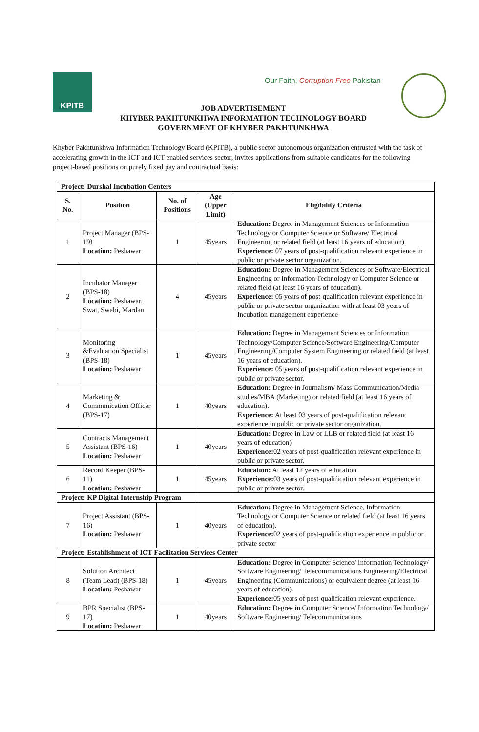KPITB
Our Faith, Corruption Free Pakistan
JOB ADVERTISEMENT
KHYBER PAKHTUNKHWA INFORMATION TECHNOLOGY BOARD
GOVERNMENT OF KHYBER PAKHTUNKHWA
Khyber Pakhtunkhwa Information Technology Board (KPITB), a public sector autonomous organization entrusted with the task of accelerating growth in the ICT and ICT enabled services sector, invites applications from suitable candidates for the following project-based positions on purely fixed pay and contractual basis:
| Project: Durshal Incubation Centers | | | | |
| S. No. | Position | No. of Positions | Age (Upper Limit) | Eligibility Criteria |
| 1 | Project Manager (BPS-19) Location: Peshawar | 1 | 45years | Education: Degree in Management Sciences or Information Technology or Computer Science or Software/ Electrical Engineering or related field (at least 16 years of education). Experience: 07 years of post-qualification relevant experience in public or private sector organization. |
| 2 | Incubator Manager (BPS-18) Location: Peshawar, Swat, Swabi, Mardan | 4 | 45years | Education: Degree in Management Sciences or Software/Electrical Engineering or Information Technology or Computer Science or related field (at least 16 years of education). Experience: 05 years of post-qualification relevant experience in public or private sector organization with at least 03 years of Incubation management experience |
| 3 | Monitoring &Evaluation Specialist (BPS-18) Location: Peshawar | 1 | 45years | Education: Degree in Management Sciences or Information Technology/Computer Science/Software Engineering/Computer Engineering/Computer System Engineering or related field (at least 16 years of education). Experience: 05 years of post-qualification relevant experience in public or private sector. |
| 4 | Marketing & Communication Officer (BPS-17) | 1 | 40years | Education: Degree in Journalism/ Mass Communication/Media studies/MBA (Marketing) or related field (at least 16 years of education). Experience: At least 03 years of post-qualification relevant experience in public or private sector organization. |
| 5 | Contracts Management Assistant (BPS-16) Location: Peshawar | 1 | 40years | Education: Degree in Law or LLB or related field (at least 16 years of education) Experience: 02 years of post-qualification relevant experience in public or private sector. |
| 6 | Record Keeper (BPS-11) Location: Peshawar | 1 | 45years | Education: At least 12 years of education Experience: 03 years of post-qualification relevant experience in public or private sector. |
| Project: KP Digital Internship Program | | | | |
| 7 | Project Assistant (BPS-16) Location: Peshawar | 1 | 40years | Education: Degree in Management Science, Information Technology or Computer Science or related field (at least 16 years of education). Experience: 02 years of post-qualification experience in public or private sector |
| Project: Establishment of ICT Facilitation Services Center | | | | |
| 8 | Solution Architect (Team Lead) (BPS-18) Location: Peshawar | 1 | 45years | Education: Degree in Computer Science/ Information Technology/ Software Engineering/ Telecommunications Engineering/Electrical Engineering (Communications) or equivalent degree (at least 16 years of education). Experience: 05 years of post-qualification relevant experience. |
| 9 | BPR Specialist (BPS-17) Location: Peshawar | 1 | 40years | Education: Degree in Computer Science/ Information Technology/ Software Engineering/ Telecommunications |